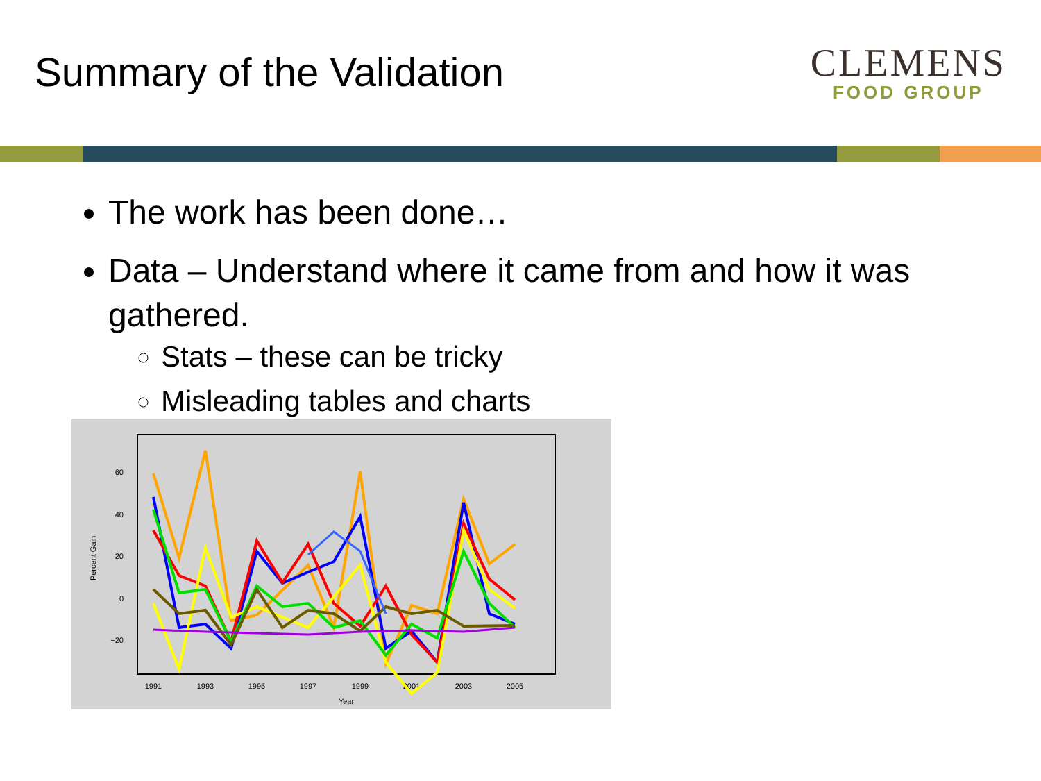Summary of the Validation
CLEMENS
FOOD GROUP
The work has been done…
Data – Understand where it came from and how it was gathered.
Stats – these can be tricky
Misleading tables and charts
60
40
20
0
−20
1991
1993
1995
1997
1999
2001
2003
2005
Year
Percent Gain